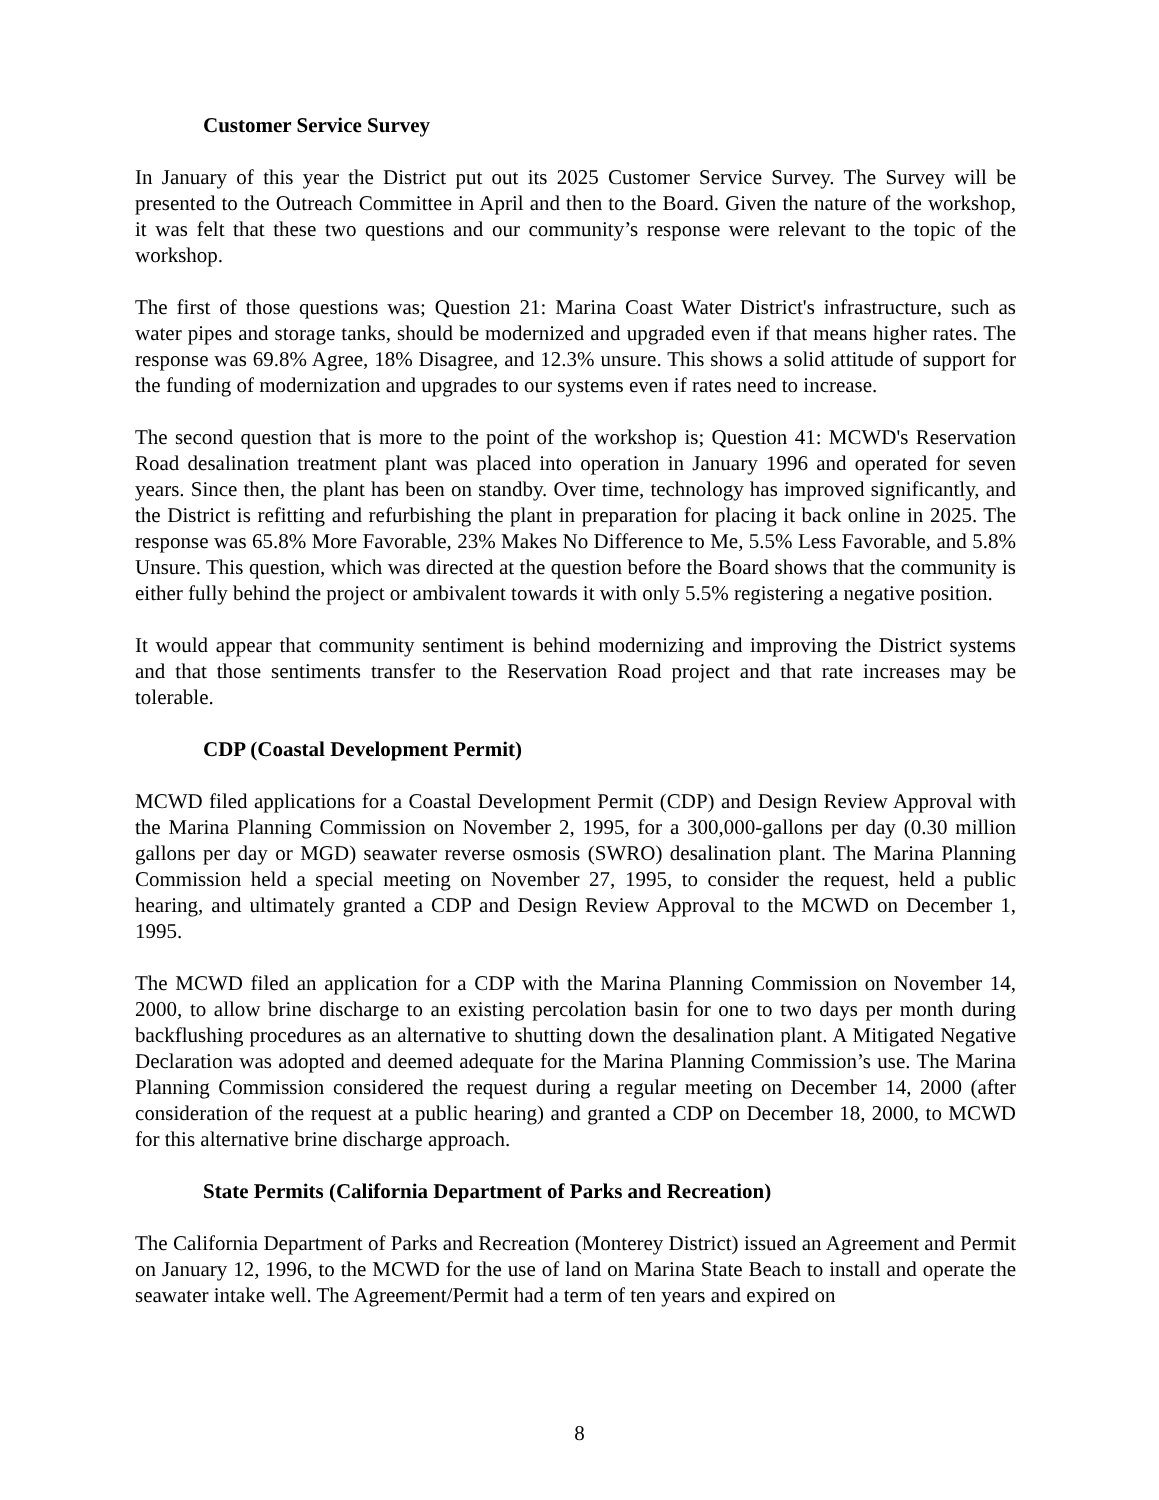Customer Service Survey
In January of this year the District put out its 2025 Customer Service Survey. The Survey will be presented to the Outreach Committee in April and then to the Board. Given the nature of the workshop, it was felt that these two questions and our community’s response were relevant to the topic of the workshop.
The first of those questions was; Question 21: Marina Coast Water District's infrastructure, such as water pipes and storage tanks, should be modernized and upgraded even if that means higher rates. The response was 69.8% Agree, 18% Disagree, and 12.3% unsure. This shows a solid attitude of support for the funding of modernization and upgrades to our systems even if rates need to increase.
The second question that is more to the point of the workshop is; Question 41: MCWD's Reservation Road desalination treatment plant was placed into operation in January 1996 and operated for seven years. Since then, the plant has been on standby. Over time, technology has improved significantly, and the District is refitting and refurbishing the plant in preparation for placing it back online in 2025. The response was 65.8% More Favorable, 23% Makes No Difference to Me, 5.5% Less Favorable, and 5.8% Unsure. This question, which was directed at the question before the Board shows that the community is either fully behind the project or ambivalent towards it with only 5.5% registering a negative position.
It would appear that community sentiment is behind modernizing and improving the District systems and that those sentiments transfer to the Reservation Road project and that rate increases may be tolerable.
CDP (Coastal Development Permit)
MCWD filed applications for a Coastal Development Permit (CDP) and Design Review Approval with the Marina Planning Commission on November 2, 1995, for a 300,000-gallons per day (0.30 million gallons per day or MGD) seawater reverse osmosis (SWRO) desalination plant. The Marina Planning Commission held a special meeting on November 27, 1995, to consider the request, held a public hearing, and ultimately granted a CDP and Design Review Approval to the MCWD on December 1, 1995.
The MCWD filed an application for a CDP with the Marina Planning Commission on November 14, 2000, to allow brine discharge to an existing percolation basin for one to two days per month during backflushing procedures as an alternative to shutting down the desalination plant. A Mitigated Negative Declaration was adopted and deemed adequate for the Marina Planning Commission’s use. The Marina Planning Commission considered the request during a regular meeting on December 14, 2000 (after consideration of the request at a public hearing) and granted a CDP on December 18, 2000, to MCWD for this alternative brine discharge approach.
State Permits (California Department of Parks and Recreation)
The California Department of Parks and Recreation (Monterey District) issued an Agreement and Permit on January 12, 1996, to the MCWD for the use of land on Marina State Beach to install and operate the seawater intake well. The Agreement/Permit had a term of ten years and expired on
8